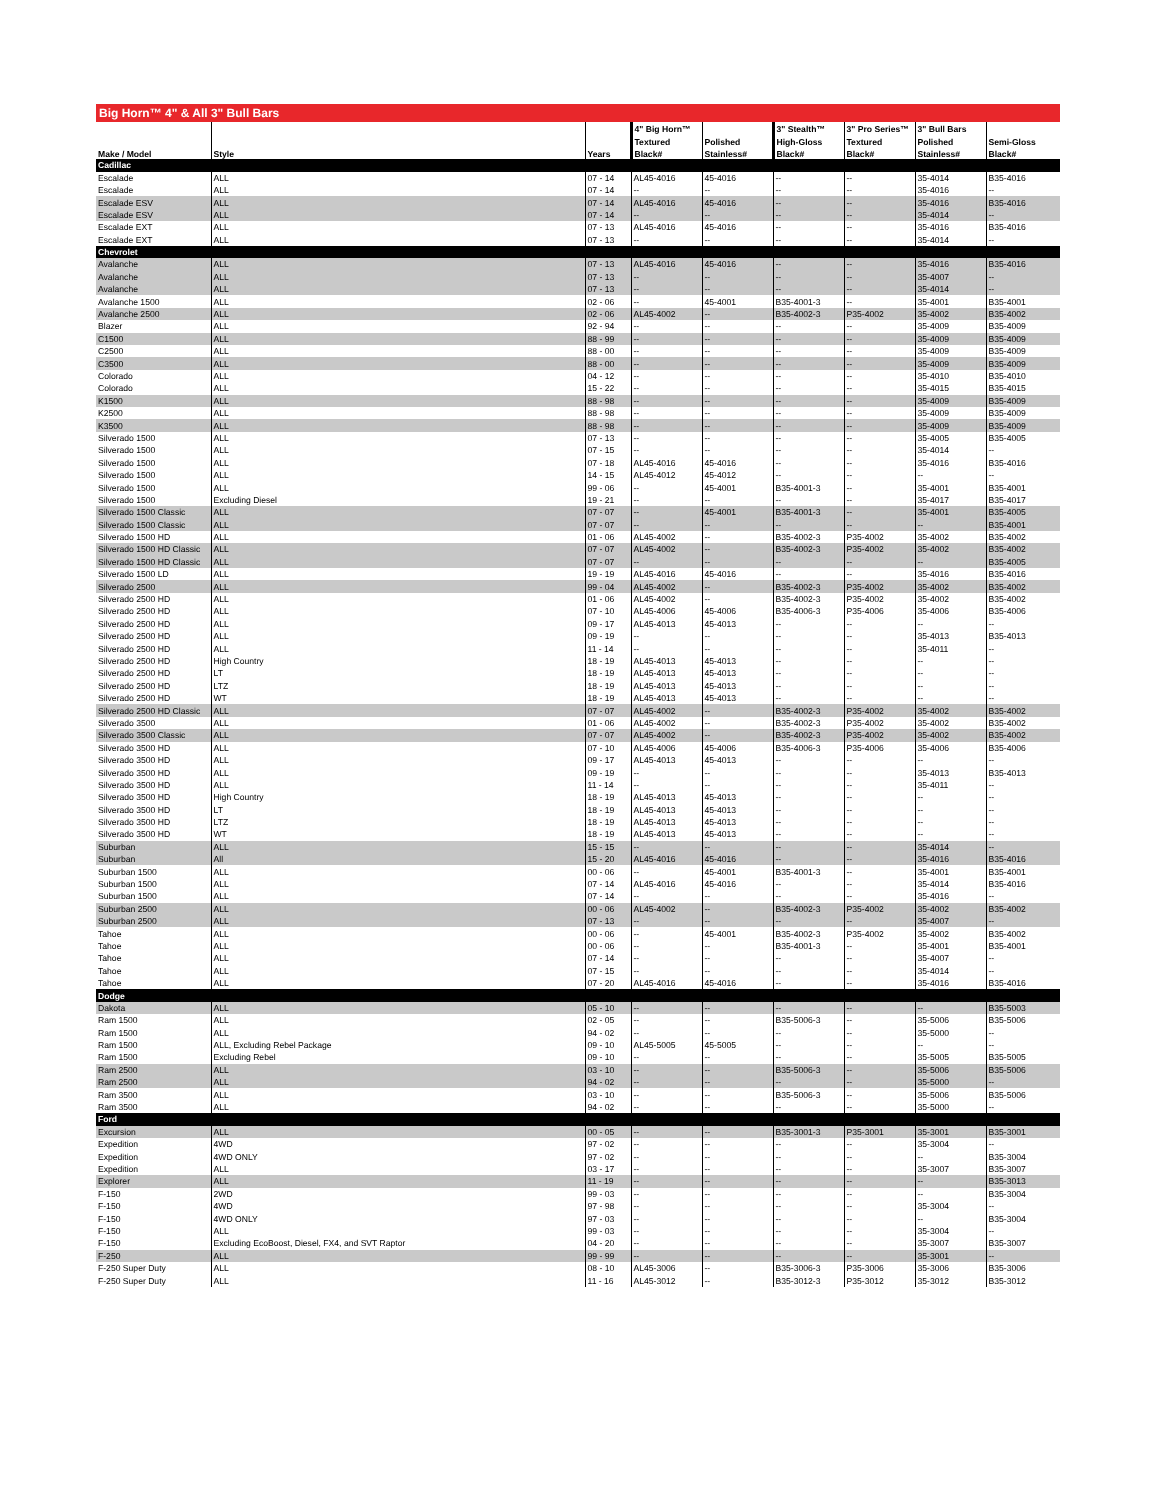Big Horn™ 4" & All 3" Bull Bars
| | | | 4" Big Horn™ | | 3" Stealth™ | 3" Pro Series™ | 3" Bull Bars | |
| --- | --- | --- | --- | --- | --- | --- | --- | --- |
| | | | Textured | Polished | High-Gloss | Textured | Polished | Semi-Gloss |
| Make / Model | Style | Years | Black# | Stainless# | Black# | Black# | Stainless# | Black# |
| Cadillac | | | | | | | | |
| Escalade | ALL | 07 - 14 | AL45-4016 | 45-4016 | -- | -- | 35-4014 | B35-4016 |
| Escalade | ALL | 07 - 14 | -- | -- | -- | -- | 35-4016 | -- |
| Escalade ESV | ALL | 07 - 14 | AL45-4016 | 45-4016 | -- | -- | 35-4016 | B35-4016 |
| Escalade ESV | ALL | 07 - 14 | -- | -- | -- | -- | 35-4014 | -- |
| Escalade EXT | ALL | 07 - 13 | AL45-4016 | 45-4016 | -- | -- | 35-4016 | B35-4016 |
| Escalade EXT | ALL | 07 - 13 | -- | -- | -- | -- | 35-4014 | -- |
| Chevrolet | | | | | | | | |
| Avalanche | ALL | 07 - 13 | AL45-4016 | 45-4016 | -- | -- | 35-4016 | B35-4016 |
| Avalanche | ALL | 07 - 13 | -- | -- | -- | -- | 35-4007 | -- |
| Avalanche | ALL | 07 - 13 | -- | -- | -- | -- | 35-4014 | -- |
| Avalanche 1500 | ALL | 02 - 06 | -- | 45-4001 | B35-4001-3 | -- | 35-4001 | B35-4001 |
| Avalanche 2500 | ALL | 02 - 06 | AL45-4002 | -- | B35-4002-3 | P35-4002 | 35-4002 | B35-4002 |
| Blazer | ALL | 92 - 94 | -- | -- | -- | -- | 35-4009 | B35-4009 |
| C1500 | ALL | 88 - 99 | -- | -- | -- | -- | 35-4009 | B35-4009 |
| C2500 | ALL | 88 - 00 | -- | -- | -- | -- | 35-4009 | B35-4009 |
| C3500 | ALL | 88 - 00 | -- | -- | -- | -- | 35-4009 | B35-4009 |
| Colorado | ALL | 04 - 12 | -- | -- | -- | -- | 35-4010 | B35-4010 |
| Colorado | ALL | 15 - 22 | -- | -- | -- | -- | 35-4015 | B35-4015 |
| K1500 | ALL | 88 - 98 | -- | -- | -- | -- | 35-4009 | B35-4009 |
| K2500 | ALL | 88 - 98 | -- | -- | -- | -- | 35-4009 | B35-4009 |
| K3500 | ALL | 88 - 98 | -- | -- | -- | -- | 35-4009 | B35-4009 |
| Silverado 1500 | ALL | 07 - 13 | -- | -- | -- | -- | 35-4005 | B35-4005 |
| Silverado 1500 | ALL | 07 - 15 | -- | -- | -- | -- | 35-4014 | -- |
| Silverado 1500 | ALL | 07 - 18 | AL45-4016 | 45-4016 | -- | -- | 35-4016 | B35-4016 |
| Silverado 1500 | ALL | 14 - 15 | AL45-4012 | 45-4012 | -- | -- | -- | -- |
| Silverado 1500 | ALL | 99 - 06 | -- | 45-4001 | B35-4001-3 | -- | 35-4001 | B35-4001 |
| Silverado 1500 | Excluding Diesel | 19 - 21 | -- | -- | -- | -- | 35-4017 | B35-4017 |
| Silverado 1500 Classic | ALL | 07 - 07 | -- | 45-4001 | B35-4001-3 | -- | 35-4001 | B35-4005 |
| Silverado 1500 Classic | ALL | 07 - 07 | -- | -- | -- | -- | -- | B35-4001 |
| Silverado 1500 HD | ALL | 01 - 06 | AL45-4002 | -- | B35-4002-3 | P35-4002 | 35-4002 | B35-4002 |
| Silverado 1500 HD Classic | ALL | 07 - 07 | AL45-4002 | -- | B35-4002-3 | P35-4002 | 35-4002 | B35-4002 |
| Silverado 1500 HD Classic | ALL | 07 - 07 | -- | -- | -- | -- | -- | B35-4005 |
| Silverado 1500 LD | ALL | 19 - 19 | AL45-4016 | 45-4016 | -- | -- | 35-4016 | B35-4016 |
| Silverado 2500 | ALL | 99 - 04 | AL45-4002 | -- | B35-4002-3 | P35-4002 | 35-4002 | B35-4002 |
| Silverado 2500 HD | ALL | 01 - 06 | AL45-4002 | -- | B35-4002-3 | P35-4002 | 35-4002 | B35-4002 |
| Silverado 2500 HD | ALL | 07 - 10 | AL45-4006 | 45-4006 | B35-4006-3 | P35-4006 | 35-4006 | B35-4006 |
| Silverado 2500 HD | ALL | 09 - 17 | AL45-4013 | 45-4013 | -- | -- | -- | -- |
| Silverado 2500 HD | ALL | 09 - 19 | -- | -- | -- | -- | 35-4013 | B35-4013 |
| Silverado 2500 HD | ALL | 11 - 14 | -- | -- | -- | -- | 35-4011 | -- |
| Silverado 2500 HD | High Country | 18 - 19 | AL45-4013 | 45-4013 | -- | -- | -- | -- |
| Silverado 2500 HD | LT | 18 - 19 | AL45-4013 | 45-4013 | -- | -- | -- | -- |
| Silverado 2500 HD | LTZ | 18 - 19 | AL45-4013 | 45-4013 | -- | -- | -- | -- |
| Silverado 2500 HD | WT | 18 - 19 | AL45-4013 | 45-4013 | -- | -- | -- | -- |
| Silverado 2500 HD Classic | ALL | 07 - 07 | AL45-4002 | -- | B35-4002-3 | P35-4002 | 35-4002 | B35-4002 |
| Silverado 3500 | ALL | 01 - 06 | AL45-4002 | -- | B35-4002-3 | P35-4002 | 35-4002 | B35-4002 |
| Silverado 3500 Classic | ALL | 07 - 07 | AL45-4002 | -- | B35-4002-3 | P35-4002 | 35-4002 | B35-4002 |
| Silverado 3500 HD | ALL | 07 - 10 | AL45-4006 | 45-4006 | B35-4006-3 | P35-4006 | 35-4006 | B35-4006 |
| Silverado 3500 HD | ALL | 09 - 17 | AL45-4013 | 45-4013 | -- | -- | -- | -- |
| Silverado 3500 HD | ALL | 09 - 19 | -- | -- | -- | -- | 35-4013 | B35-4013 |
| Silverado 3500 HD | ALL | 11 - 14 | -- | -- | -- | -- | 35-4011 | -- |
| Silverado 3500 HD | High Country | 18 - 19 | AL45-4013 | 45-4013 | -- | -- | -- | -- |
| Silverado 3500 HD | LT | 18 - 19 | AL45-4013 | 45-4013 | -- | -- | -- | -- |
| Silverado 3500 HD | LTZ | 18 - 19 | AL45-4013 | 45-4013 | -- | -- | -- | -- |
| Silverado 3500 HD | WT | 18 - 19 | AL45-4013 | 45-4013 | -- | -- | -- | -- |
| Suburban | ALL | 15 - 15 | -- | -- | -- | -- | 35-4014 | -- |
| Suburban | All | 15 - 20 | AL45-4016 | 45-4016 | -- | -- | 35-4016 | B35-4016 |
| Suburban 1500 | ALL | 00 - 06 | -- | 45-4001 | B35-4001-3 | -- | 35-4001 | B35-4001 |
| Suburban 1500 | ALL | 07 - 14 | AL45-4016 | 45-4016 | -- | -- | 35-4014 | B35-4016 |
| Suburban 1500 | ALL | 07 - 14 | -- | -- | -- | -- | 35-4016 | -- |
| Suburban 2500 | ALL | 00 - 06 | AL45-4002 | -- | B35-4002-3 | P35-4002 | 35-4002 | B35-4002 |
| Suburban 2500 | ALL | 07 - 13 | -- | -- | -- | -- | 35-4007 | -- |
| Tahoe | ALL | 00 - 06 | -- | 45-4001 | B35-4002-3 | P35-4002 | 35-4002 | B35-4002 |
| Tahoe | ALL | 00 - 06 | -- | -- | B35-4001-3 | -- | 35-4001 | B35-4001 |
| Tahoe | ALL | 07 - 14 | -- | -- | -- | -- | 35-4007 | -- |
| Tahoe | ALL | 07 - 15 | -- | -- | -- | -- | 35-4014 | -- |
| Tahoe | ALL | 07 - 20 | AL45-4016 | 45-4016 | -- | -- | 35-4016 | B35-4016 |
| Dodge | | | | | | | | |
| Dakota | ALL | 05 - 10 | -- | -- | -- | -- | -- | B35-5003 |
| Ram 1500 | ALL | 02 - 05 | -- | -- | B35-5006-3 | -- | 35-5006 | B35-5006 |
| Ram 1500 | ALL | 94 - 02 | -- | -- | -- | -- | 35-5000 | -- |
| Ram 1500 | ALL, Excluding Rebel Package | 09 - 10 | AL45-5005 | 45-5005 | -- | -- | -- | -- |
| Ram 1500 | Excluding Rebel | 09 - 10 | -- | -- | -- | -- | 35-5005 | B35-5005 |
| Ram 2500 | ALL | 03 - 10 | -- | -- | B35-5006-3 | -- | 35-5006 | B35-5006 |
| Ram 2500 | ALL | 94 - 02 | -- | -- | -- | -- | 35-5000 | -- |
| Ram 3500 | ALL | 03 - 10 | -- | -- | B35-5006-3 | -- | 35-5006 | B35-5006 |
| Ram 3500 | ALL | 94 - 02 | -- | -- | -- | -- | 35-5000 | -- |
| Ford | | | | | | | | |
| Excursion | ALL | 00 - 05 | -- | -- | B35-3001-3 | P35-3001 | 35-3001 | B35-3001 |
| Expedition | 4WD | 97 - 02 | -- | -- | -- | -- | 35-3004 | -- |
| Expedition | 4WD ONLY | 97 - 02 | -- | -- | -- | -- | -- | B35-3004 |
| Expedition | ALL | 03 - 17 | -- | -- | -- | -- | 35-3007 | B35-3007 |
| Explorer | ALL | 11 - 19 | -- | -- | -- | -- | -- | B35-3013 |
| F-150 | 2WD | 99 - 03 | -- | -- | -- | -- | -- | B35-3004 |
| F-150 | 4WD | 97 - 98 | -- | -- | -- | -- | 35-3004 | -- |
| F-150 | 4WD ONLY | 97 - 03 | -- | -- | -- | -- | -- | B35-3004 |
| F-150 | ALL | 99 - 03 | -- | -- | -- | -- | 35-3004 | -- |
| F-150 | Excluding EcoBoost, Diesel, FX4, and SVT Raptor | 04 - 20 | -- | -- | -- | -- | 35-3007 | B35-3007 |
| F-250 | ALL | 99 - 99 | -- | -- | -- | -- | 35-3001 | -- |
| F-250 Super Duty | ALL | 08 - 10 | AL45-3006 | -- | B35-3006-3 | P35-3006 | 35-3006 | B35-3006 |
| F-250 Super Duty | ALL | 11 - 16 | AL45-3012 | -- | B35-3012-3 | P35-3012 | 35-3012 | B35-3012 |